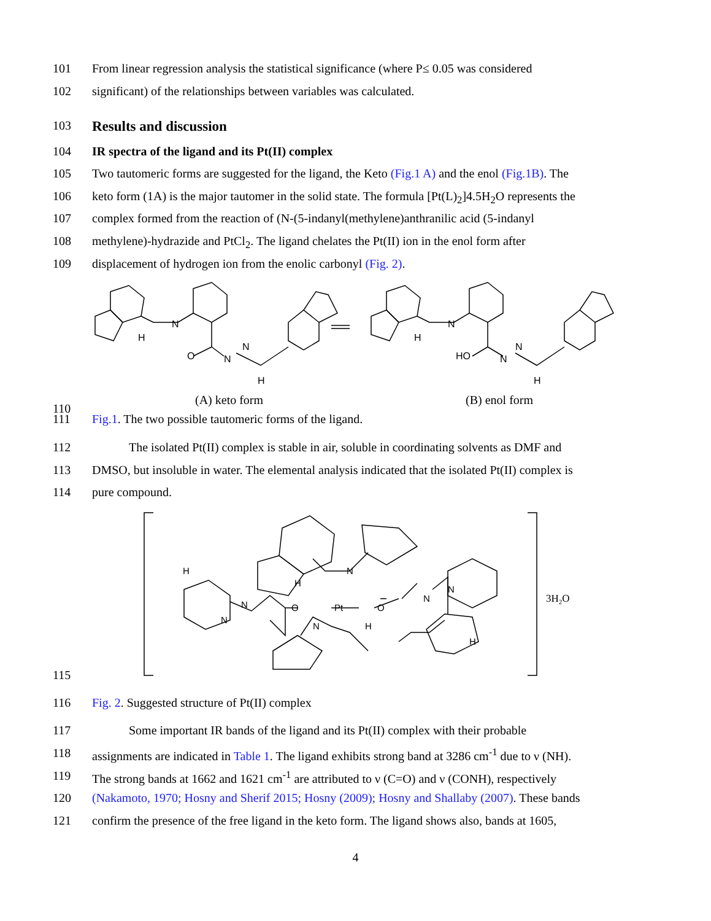101 From linear regression analysis the statistical significance (where P≤ 0.05 was considered
102 significant) of the relationships between variables was calculated.
103 Results and discussion
104 IR spectra of the ligand and its Pt(II) complex
105 Two tautomeric forms are suggested for the ligand, the Keto (Fig.1 A) and the enol (Fig.1B). The
106 keto form (1A) is the major tautomer in the solid state. The formula [Pt(L)<sub>2</sub>]4.5H<sub>2</sub>O represents the
107 complex formed from the reaction of (N-(5-indanyl(methylene)anthranilic acid (5-indanyl
108 methylene)-hydrazide and PtCl<sub>2</sub>. The ligand chelates the Pt(II) ion in the enol form after
109 displacement of hydrogen ion from the enolic carbonyl (Fig. 2).
N
H
O
N
N
H
N
H
HO
N
N
H
110 (A) keto form (B) enol form
111 Fig.1. The two possible tautomeric forms of the ligand.
112 The isolated Pt(II) complex is stable in air, soluble in coordinating solvents as DMF and
113 DMSO, but insoluble in water. The elemental analysis indicated that the isolated Pt(II) complex is
114 pure compound.
N
Pt
O
O
N
N
N
N
N
H
H
H
H
3H2O
115
116 Fig. 2. Suggested structure of Pt(II) complex
117 Some important IR bands of the ligand and its Pt(II) complex with their probable
118 assignments are indicated in Table 1. The ligand exhibits strong band at 3286 cm<sup>-1</sup> due to ν (NH).
119 The strong bands at 1662 and 1621 cm<sup>-1</sup> are attributed to ν (C=O) and ν (CONH), respectively
120 (Nakamoto, 1970; Hosny and Sherif 2015; Hosny (2009); Hosny and Shallaby (2007). These bands
121 confirm the presence of the free ligand in the keto form. The ligand shows also, bands at 1605,
4